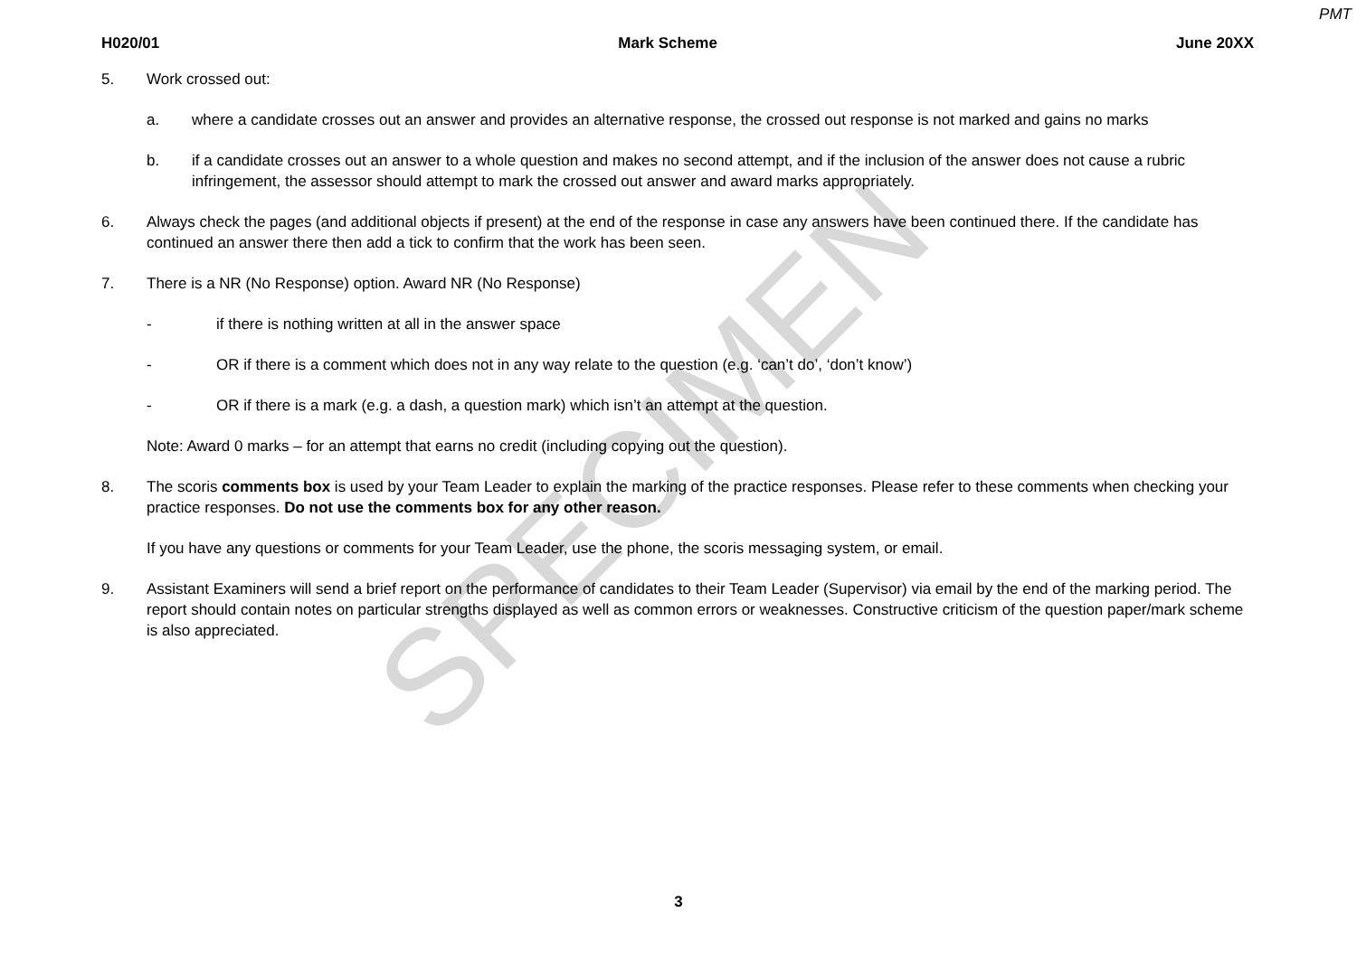SPECIMEN
PMT
H020/01 Mark Scheme June 20XX
5. Work crossed out:
a. where a candidate crosses out an answer and provides an alternative response, the crossed out response is not marked and gains no marks
b. if a candidate crosses out an answer to a whole question and makes no second attempt, and if the inclusion of the answer does not cause a rubric infringement, the assessor should attempt to mark the crossed out answer and award marks appropriately.
6. Always check the pages (and additional objects if present) at the end of the response in case any answers have been continued there. If the candidate has continued an answer there then add a tick to confirm that the work has been seen.
7. There is a NR (No Response) option. Award NR (No Response)
- if there is nothing written at all in the answer space
- OR if there is a comment which does not in any way relate to the question (e.g. ‘can’t do’, ‘don’t know’)
- OR if there is a mark (e.g. a dash, a question mark) which isn’t an attempt at the question.
Note: Award 0 marks – for an attempt that earns no credit (including copying out the question).
8. The scoris comments box is used by your Team Leader to explain the marking of the practice responses. Please refer to these comments when checking your practice responses. Do not use the comments box for any other reason.
If you have any questions or comments for your Team Leader, use the phone, the scoris messaging system, or email.
9. Assistant Examiners will send a brief report on the performance of candidates to their Team Leader (Supervisor) via email by the end of the marking period. The report should contain notes on particular strengths displayed as well as common errors or weaknesses. Constructive criticism of the question paper/mark scheme is also appreciated.
3